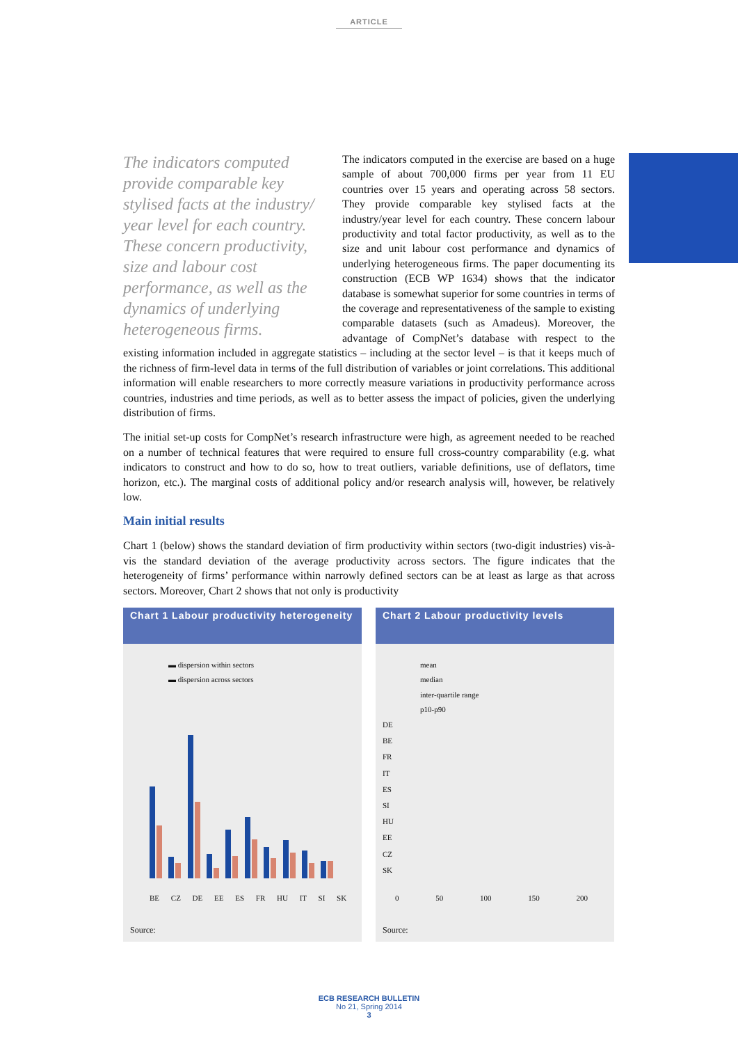ARTICLE
The indicators computed provide comparable key stylised facts at the industry/ year level for each country. These concern productivity, size and labour cost performance, as well as the dynamics of underlying heterogeneous firms.
The indicators computed in the exercise are based on a huge sample of about 700,000 firms per year from 11 EU countries over 15 years and operating across 58 sectors. They provide comparable key stylised facts at the industry/year level for each country. These concern labour productivity and total factor productivity, as well as to the size and unit labour cost performance and dynamics of underlying heterogeneous firms. The paper documenting its construction (ECB WP 1634) shows that the indicator database is somewhat superior for some countries in terms of the coverage and representativeness of the sample to existing comparable datasets (such as Amadeus). Moreover, the advantage of CompNet’s database with respect to the existing information included in aggregate statistics – including at the sector level – is that it keeps much of the richness of firm-level data in terms of the full distribution of variables or joint correlations. This additional information will enable researchers to more correctly measure variations in productivity performance across countries, industries and time periods, as well as to better assess the impact of policies, given the underlying distribution of firms.
The initial set-up costs for CompNet’s research infrastructure were high, as agreement needed to be reached on a number of technical features that were required to ensure full cross-country comparability (e.g. what indicators to construct and how to do so, how to treat outliers, variable definitions, use of deflators, time horizon, etc.). The marginal costs of additional policy and/or research analysis will, however, be relatively low.
Main initial results
Chart 1 (below) shows the standard deviation of firm productivity within sectors (two-digit industries) vis-à-vis the standard deviation of the average productivity across sectors. The figure indicates that the heterogeneity of firms’ performance within narrowly defined sectors can be at least as large as that across sectors. Moreover, Chart 2 shows that not only is productivity
Chart 1 Labour productivity heterogeneity
▬ dispersion within sectors
▬ dispersion across sectors
BE CZ DE EE ES FR HU IT SI SK
Source:
Chart 2 Labour productivity levels
mean
median
inter-quartile range
p10-p90
DE
BE
FR
IT
ES
SI
HU
EE
CZ
SK
0 50 100 150 200
Source:
ECB RESEARCH BULLETIN
No 21, Spring 2014
3